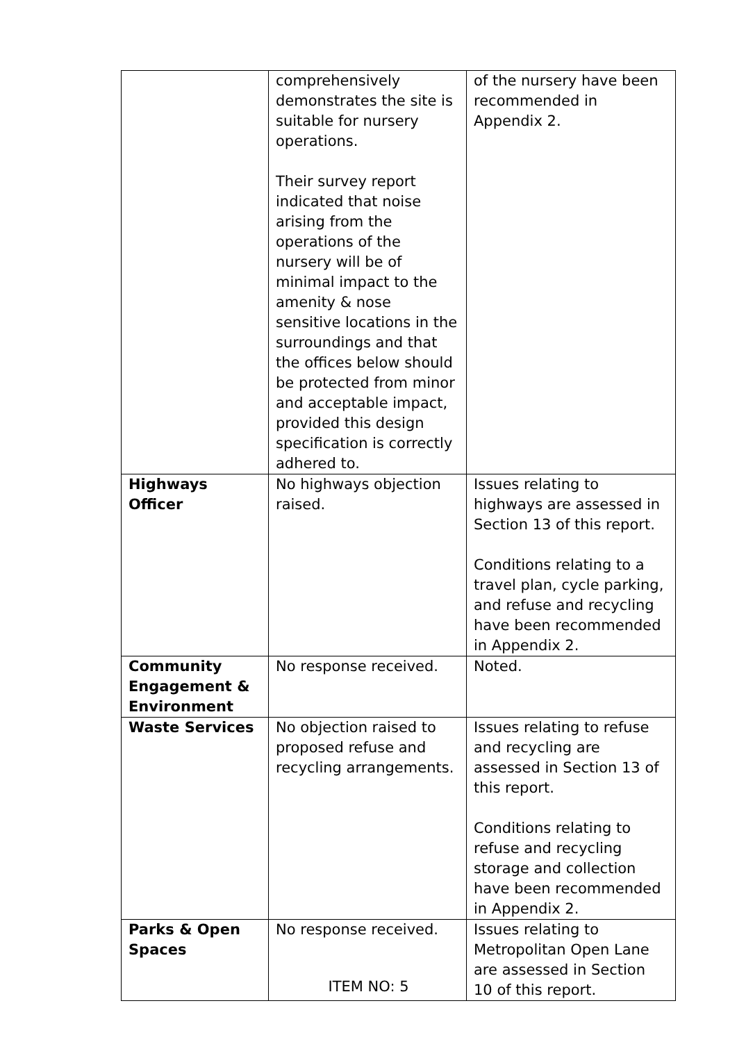| | comprehensively demonstrates the site is suitable for nursery operations. Their survey report indicated that noise arising from the operations of the nursery will be of minimal impact to the amenity & nose sensitive locations in the surroundings and that the offices below should be protected from minor and acceptable impact, provided this design specification is correctly adhered to. | of the nursery have been recommended in Appendix 2. |
| Highways Officer | No highways objection raised. | Issues relating to highways are assessed in Section 13 of this report. Conditions relating to a travel plan, cycle parking, and refuse and recycling have been recommended in Appendix 2. |
| Community Engagement & Environment | No response received. | Noted. |
| Waste Services | No objection raised to proposed refuse and recycling arrangements. | Issues relating to refuse and recycling are assessed in Section 13 of this report. Conditions relating to refuse and recycling storage and collection have been recommended in Appendix 2. |
| Parks & Open Spaces | No response received. | Issues relating to Metropolitan Open Lane are assessed in Section 10 of this report. |
ITEM NO: 5